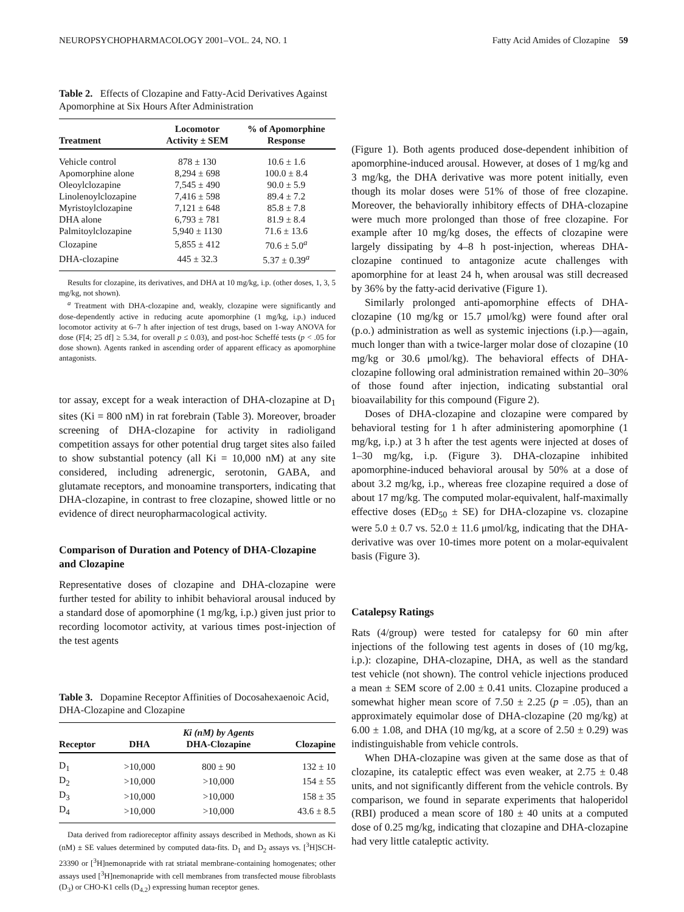NEUROPSYCHOPHARMACOLOGY 2001–VOL. 24, NO. 1 Fatty Acid Amides of Clozapine 59
Table 2. Effects of Clozapine and Fatty-Acid Derivatives Against Apomorphine at Six Hours After Administration
| Treatment | Locomotor Activity ± SEM | % of Apomorphine Response |
| --- | --- | --- |
| Vehicle control | 878 ± 130 | 10.6 ± 1.6 |
| Apomorphine alone | 8,294 ± 698 | 100.0 ± 8.4 |
| Oleoylclozapine | 7,545 ± 490 | 90.0 ± 5.9 |
| Linolenoylclozapine | 7,416 ± 598 | 89.4 ± 7.2 |
| Myristoylclozapine | 7,121 ± 648 | 85.8 ± 7.8 |
| DHA alone | 6,793 ± 781 | 81.9 ± 8.4 |
| Palmitoylclozapine | 5,940 ± 1130 | 71.6 ± 13.6 |
| Clozapine | 5,855 ± 412 | 70.6 ± 5.0<sup>a</sup> |
| DHA-clozapine | 445 ± 32.3 | 5.37 ± 0.39<sup>a</sup> |
Results for clozapine, its derivatives, and DHA at 10 mg/kg, i.p. (other doses, 1, 3, 5 mg/kg, not shown).
<sup>a</sup> Treatment with DHA-clozapine and, weakly, clozapine were significantly and dose-dependently active in reducing acute apomorphine (1 mg/kg, i.p.) induced locomotor activity at 6–7 h after injection of test drugs, based on 1-way ANOVA for dose (F[4; 25 df] ≥ 5.34, for overall p ≤ 0.03), and post-hoc Scheffé tests (p < .05 for dose shown). Agents ranked in ascending order of apparent efficacy as apomorphine antagonists.
tor assay, except for a weak interaction of DHA-clozapine at D<sub>1</sub> sites (Ki = 800 nM) in rat forebrain (Table 3). Moreover, broader screening of DHA-clozapine for activity in radioligand competition assays for other potential drug target sites also failed to show substantial potency (all Ki = 10,000 nM) at any site considered, including adrenergic, serotonin, GABA, and glutamate receptors, and monoamine transporters, indicating that DHA-clozapine, in contrast to free clozapine, showed little or no evidence of direct neuropharmacological activity.
Comparison of Duration and Potency of DHA-Clozapine and Clozapine
Representative doses of clozapine and DHA-clozapine were further tested for ability to inhibit behavioral arousal induced by a standard dose of apomorphine (1 mg/kg, i.p.) given just prior to recording locomotor activity, at various times post-injection of the test agents
Table 3. Dopamine Receptor Affinities of Docosahexaenoic Acid, DHA-Clozapine and Clozapine
| Receptor | DHA | Ki (nM) by Agents | Clozapine |
| --- | --- | --- | --- |
| | | DHA-Clozapine | |
| D<sub>1</sub> | >10,000 | 800 ± 90 | 132 ± 10 |
| D<sub>2</sub> | >10,000 | >10,000 | 154 ± 55 |
| D<sub>3</sub> | >10,000 | >10,000 | 158 ± 35 |
| D<sub>4</sub> | >10,000 | >10,000 | 43.6 ± 8.5 |
Data derived from radioreceptor affinity assays described in Methods, shown as Ki (nM) ± SE values determined by computed data-fits. D<sub>1</sub> and D<sub>2</sub> assays vs. [<sup>3</sup>H]SCH-23390 or [<sup>3</sup>H]nemonapride with rat striatal membrane-containing homogenates; other assays used [<sup>3</sup>H]nemonapride with cell membranes from transfected mouse fibroblasts (D<sub>3</sub>) or CHO-K1 cells (D<sub>4.2</sub>) expressing human receptor genes.
(Figure 1). Both agents produced dose-dependent inhibition of apomorphine-induced arousal. However, at doses of 1 mg/kg and 3 mg/kg, the DHA derivative was more potent initially, even though its molar doses were 51% of those of free clozapine. Moreover, the behaviorally inhibitory effects of DHA-clozapine were much more prolonged than those of free clozapine. For example after 10 mg/kg doses, the effects of clozapine were largely dissipating by 4–8 h post-injection, whereas DHA-clozapine continued to antagonize acute challenges with apomorphine for at least 24 h, when arousal was still decreased by 36% by the fatty-acid derivative (Figure 1).
Similarly prolonged anti-apomorphine effects of DHA-clozapine (10 mg/kg or 15.7 μmol/kg) were found after oral (p.o.) administration as well as systemic injections (i.p.)—again, much longer than with a twice-larger molar dose of clozapine (10 mg/kg or 30.6 μmol/kg). The behavioral effects of DHA-clozapine following oral administration remained within 20–30% of those found after injection, indicating substantial oral bioavailability for this compound (Figure 2).
Doses of DHA-clozapine and clozapine were compared by behavioral testing for 1 h after administering apomorphine (1 mg/kg, i.p.) at 3 h after the test agents were injected at doses of 1–30 mg/kg, i.p. (Figure 3). DHA-clozapine inhibited apomorphine-induced behavioral arousal by 50% at a dose of about 3.2 mg/kg, i.p., whereas free clozapine required a dose of about 17 mg/kg. The computed molar-equivalent, half-maximally effective doses (ED<sub>50</sub> ± SE) for DHA-clozapine vs. clozapine were 5.0 ± 0.7 vs. 52.0 ± 11.6 μmol/kg, indicating that the DHA-derivative was over 10-times more potent on a molar-equivalent basis (Figure 3).
Catalepsy Ratings
Rats (4/group) were tested for catalepsy for 60 min after injections of the following test agents in doses of (10 mg/kg, i.p.): clozapine, DHA-clozapine, DHA, as well as the standard test vehicle (not shown). The control vehicle injections produced a mean ± SEM score of 2.00 ± 0.41 units. Clozapine produced a somewhat higher mean score of 7.50 ± 2.25 (p = .05), than an approximately equimolar dose of DHA-clozapine (20 mg/kg) at 6.00 ± 1.08, and DHA (10 mg/kg, at a score of 2.50 ± 0.29) was indistinguishable from vehicle controls.
When DHA-clozapine was given at the same dose as that of clozapine, its cataleptic effect was even weaker, at 2.75 ± 0.48 units, and not significantly different from the vehicle controls. By comparison, we found in separate experiments that haloperidol (RBI) produced a mean score of 180 ± 40 units at a computed dose of 0.25 mg/kg, indicating that clozapine and DHA-clozapine had very little cataleptic activity.